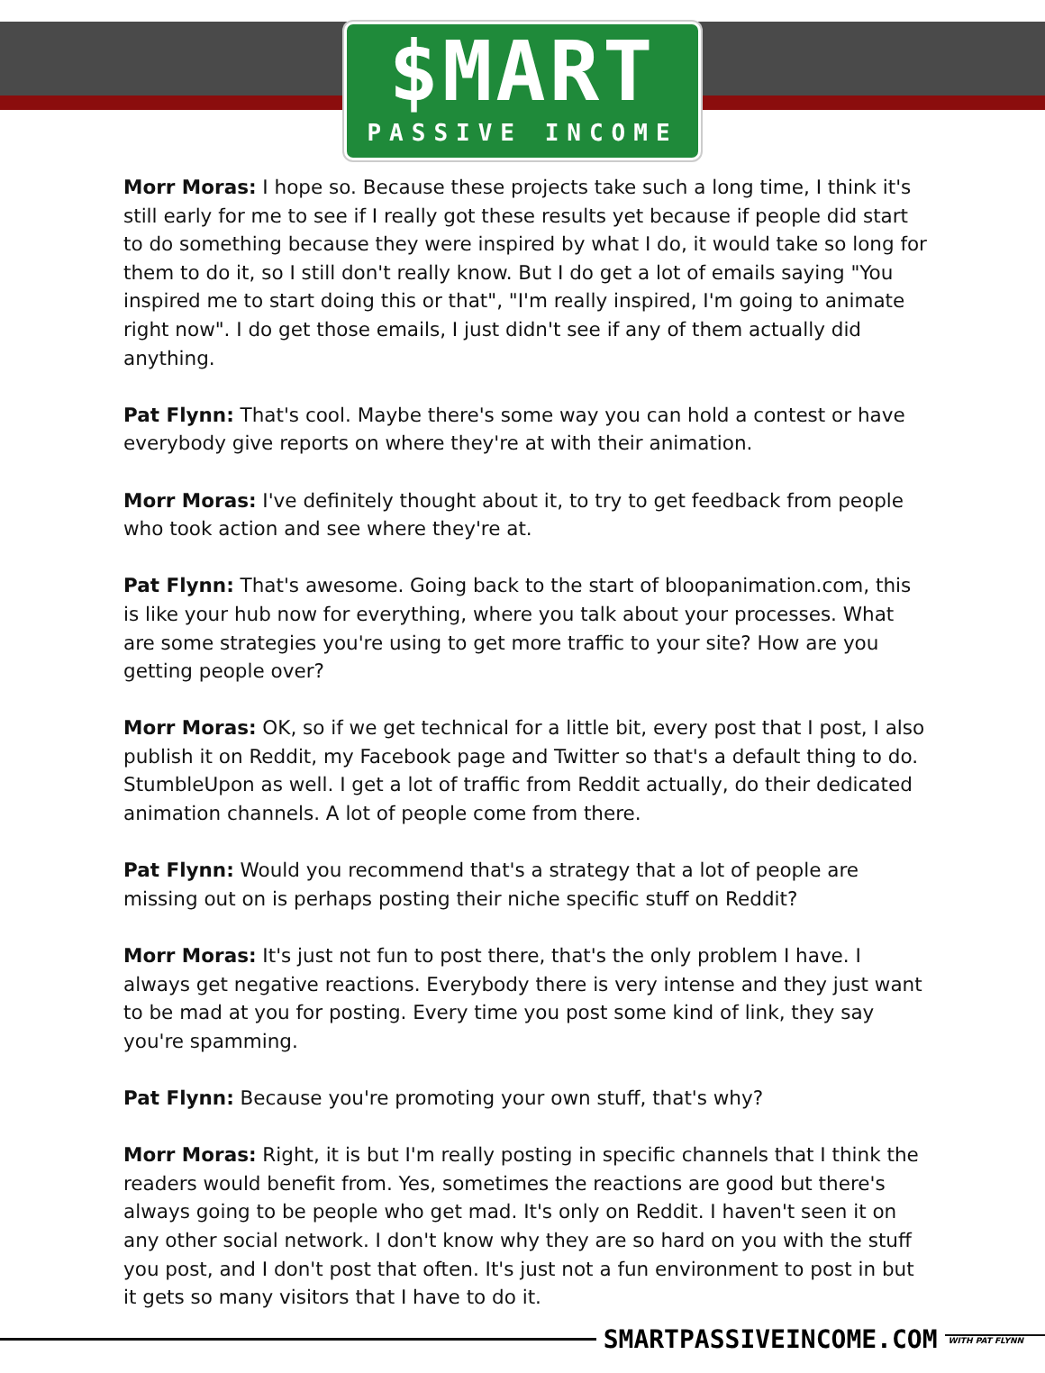$MART
PASSIVE INCOME
Morr Moras: I hope so. Because these projects take such a long time, I think it's still early for me to see if I really got these results yet because if people did start to do something because they were inspired by what I do, it would take so long for them to do it, so I still don't really know. But I do get a lot of emails saying "You inspired me to start doing this or that", "I'm really inspired, I'm going to animate right now". I do get those emails, I just didn't see if any of them actually did anything.
Pat Flynn: That's cool. Maybe there's some way you can hold a contest or have everybody give reports on where they're at with their animation.
Morr Moras: I've definitely thought about it, to try to get feedback from people who took action and see where they're at.
Pat Flynn: That's awesome. Going back to the start of bloopanimation.com, this is like your hub now for everything, where you talk about your processes. What are some strategies you're using to get more traffic to your site? How are you getting people over?
Morr Moras: OK, so if we get technical for a little bit, every post that I post, I also publish it on Reddit, my Facebook page and Twitter so that's a default thing to do. StumbleUpon as well. I get a lot of traffic from Reddit actually, do their dedicated animation channels. A lot of people come from there.
Pat Flynn: Would you recommend that's a strategy that a lot of people are missing out on is perhaps posting their niche specific stuff on Reddit?
Morr Moras: It's just not fun to post there, that's the only problem I have. I always get negative reactions. Everybody there is very intense and they just want to be mad at you for posting. Every time you post some kind of link, they say you're spamming.
Pat Flynn: Because you're promoting your own stuff, that's why?
Morr Moras: Right, it is but I'm really posting in specific channels that I think the readers would benefit from. Yes, sometimes the reactions are good but there's always going to be people who get mad. It's only on Reddit. I haven't seen it on any other social network. I don't know why they are so hard on you with the stuff you post, and I don't post that often. It's just not a fun environment to post in but it gets so many visitors that I have to do it.
SMARTPASSIVEINCOME.COM WITH PAT FLYNN